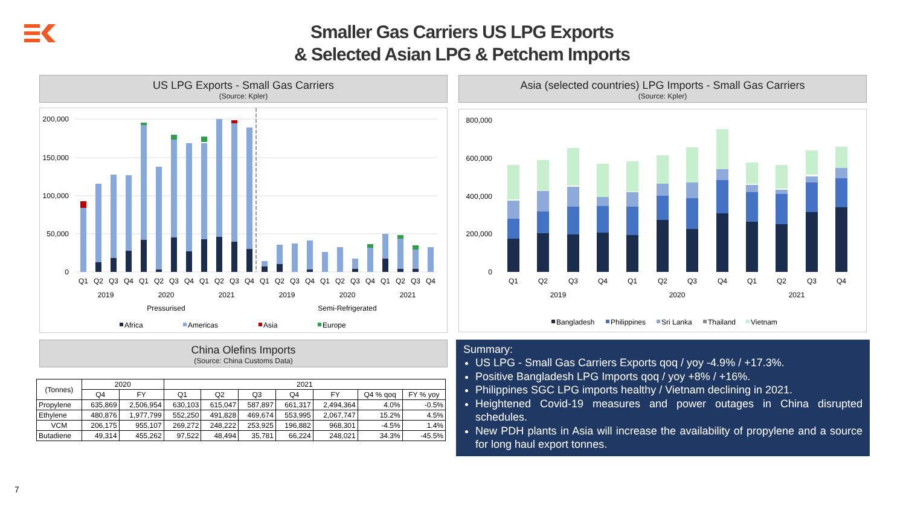Smaller Gas Carriers US LPG Exports
& Selected Asian LPG & Petchem Imports
US LPG Exports - Small Gas Carriers
(Source: Kpler)
200,000
150,000
100,000
50,000
0
Q1
Q2
Q3
Q4
Q1
Q2
Q3
Q4
Q1
Q2
Q3
Q4
Q1
Q2
Q3
Q4
Q1
Q2
Q3
Q4
Q1
Q2
Q3
Q4
2019
2020
2021
2019
2020
2021
Pressurised
Semi-Refrigerated
Africa
Americas
Asia
Europe
Asia (selected countries) LPG Imports - Small Gas Carriers
(Source: Kpler)
800,000
600,000
400,000
200,000
0
Q1
Q2
Q3
Q4
Q1
Q2
Q3
Q4
Q1
Q2
Q3
Q4
2019
2020
2021
Bangladesh
Philippines
Sri Lanka
Thailand
Vietnam
China Olefins Imports
(Source: China Customs Data)
| (Tonnes) | 2020 | | 2021 | | | | | | |
| --- | --- | --- | --- | --- | --- | --- | --- | --- | --- |
| | Q4 | FY | Q1 | Q2 | Q3 | Q4 | FY | Q4 % qoq | FY % yoy |
| Propylene | 635,869 | 2,506,954 | 630,103 | 615,047 | 587,897 | 661,317 | 2,494,364 | 4.0% | -0.5% |
| Ethylene | 480,876 | 1,977,799 | 552,250 | 491,828 | 469,674 | 553,995 | 2,067,747 | 15.2% | 4.5% |
| VCM | 206,175 | 955,107 | 269,272 | 248,222 | 253,925 | 196,882 | 968,301 | -4.5% | 1.4% |
| Butadiene | 49,314 | 455,262 | 97,522 | 48,494 | 35,781 | 66,224 | 248,021 | 34.3% | -45.5% |
Summary:
US LPG - Small Gas Carriers Exports qoq / yoy -4.9% / +17.3%.
Positive Bangladesh LPG Imports qoq / yoy +8% / +16%.
Philippines SGC LPG imports healthy / Vietnam declining in 2021.
Heightened Covid-19 measures and power outages in China disrupted schedules.
New PDH plants in Asia will increase the availability of propylene and a source for long haul export tonnes.
7